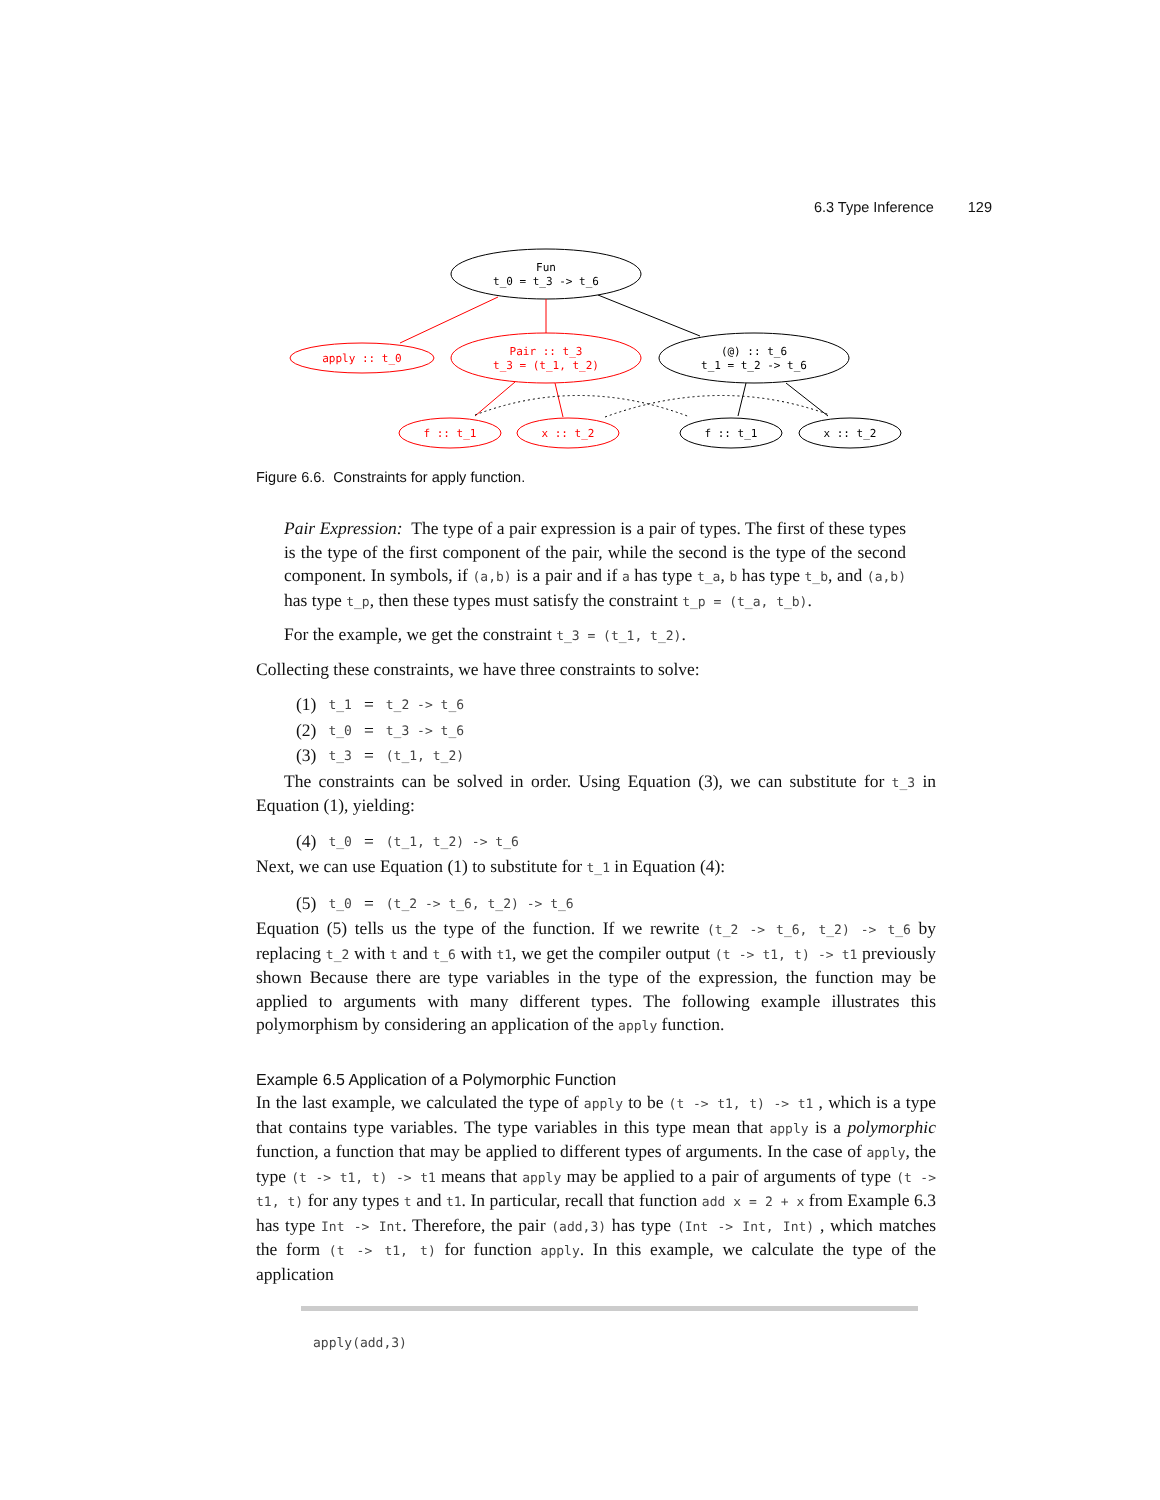6.3 Type Inference 129
Fun
t_0 = t_3 -> t_6
apply :: t_0
Pair :: t_3
t_3 = (t_1, t_2)
(@) :: t_6
t_1 = t_2 -> t_6
f :: t_1
x :: t_2
f :: t_1
x :: t_2
Figure 6.6. Constraints for apply function.
Pair Expression: The type of a pair expression is a pair of types. The first of these types is the type of the first component of the pair, while the second is the type of the second component. In symbols, if (a,b) is a pair and if a has type t_a, b has type t_b, and (a,b) has type t_p, then these types must satisfy the constraint t_p = (t_a, t_b).
For the example, we get the constraint t_3 = (t_1, t_2).
Collecting these constraints, we have three constraints to solve:
| (1) | t_1 | = | t_2 -> t_6 |
| (2) | t_0 | = | t_3 -> t_6 |
| (3) | t_3 | = | (t_1, t_2) |
The constraints can be solved in order. Using Equation (3), we can substitute for t_3 in Equation (1), yielding:
| (4) | t_0 | = | (t_1, t_2) -> t_6 |
Next, we can use Equation (1) to substitute for t_1 in Equation (4):
| (5) | t_0 | = | (t_2 -> t_6, t_2) -> t_6 |
Equation (5) tells us the type of the function. If we rewrite (t_2 -> t_6, t_2) -> t_6 by replacing t_2 with t and t_6 with t1, we get the compiler output (t -> t1, t) -> t1 previously shown Because there are type variables in the type of the expression, the function may be applied to arguments with many different types. The following example illustrates this polymorphism by considering an application of the apply function.
Example 6.5 Application of a Polymorphic Function
In the last example, we calculated the type of apply to be (t -> t1, t) -> t1 , which is a type that contains type variables. The type variables in this type mean that apply is a polymorphic function, a function that may be applied to different types of arguments. In the case of apply, the type (t -> t1, t) -> t1 means that apply may be applied to a pair of arguments of type (t -> t1, t) for any types t and t1. In particular, recall that function add x = 2 + x from Example 6.3 has type Int -> Int. Therefore, the pair (add,3) has type (Int -> Int, Int) , which matches the form (t -> t1, t) for function apply. In this example, we calculate the type of the application
apply(add,3)